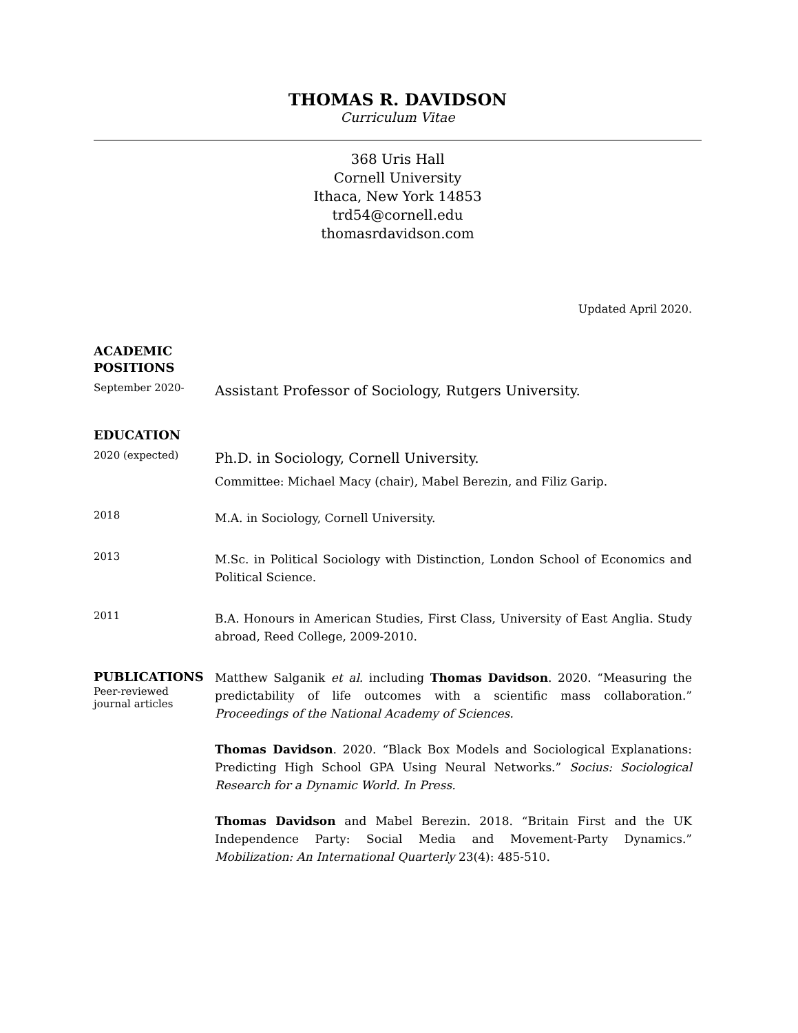THOMAS R. DAVIDSON
Curriculum Vitae
368 Uris Hall
Cornell University
Ithaca, New York 14853
trd54@cornell.edu
thomasrdavidson.com
Updated April 2020.
ACADEMIC
POSITIONS
September 2020-
Assistant Professor of Sociology, Rutgers University.
EDUCATION
2020 (expected)
Ph.D. in Sociology, Cornell University.
Committee: Michael Macy (chair), Mabel Berezin, and Filiz Garip.
2018
M.A. in Sociology, Cornell University.
2013
M.Sc. in Political Sociology with Distinction, London School of Economics and Political Science.
2011
B.A. Honours in American Studies, First Class, University of East Anglia. Study abroad, Reed College, 2009-2010.
PUBLICATIONS
Peer-reviewed
journal articles
Matthew Salganik et al. including Thomas Davidson. 2020. “Measuring the predictability of life outcomes with a scientific mass collaboration.” Proceedings of the National Academy of Sciences.
Thomas Davidson. 2020. “Black Box Models and Sociological Explanations: Predicting High School GPA Using Neural Networks.” Socius: Sociological Research for a Dynamic World. In Press.
Thomas Davidson and Mabel Berezin. 2018. “Britain First and the UK Independence Party: Social Media and Movement-Party Dynamics.” Mobilization: An International Quarterly 23(4): 485-510.